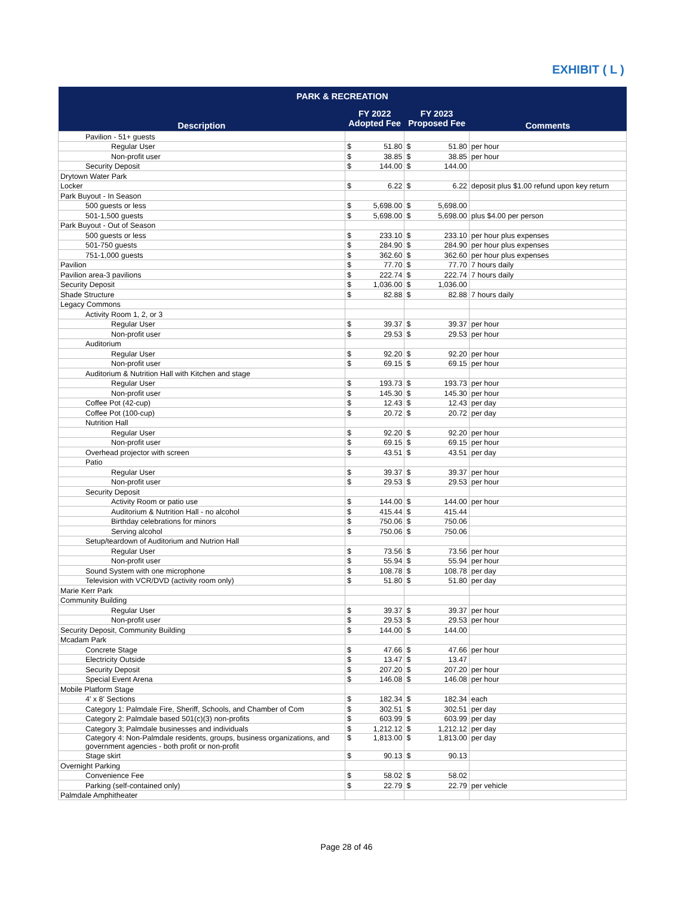EXHIBIT ( L )
| PARK & RECREATION | | | |
| --- | --- | --- | --- |
| Description | FY 2022 Adopted Fee | FY 2023 Proposed Fee | Comments |
| Pavilion - 51+ guests | | | |
| Regular User | $ 51.80 | $ 51.80 | per hour |
| Non-profit user | $ 38.85 | $ 38.85 | per hour |
| Security Deposit | $ 144.00 | $ 144.00 | |
| Drytown Water Park | | | |
| Locker | $ 6.22 | $ 6.22 | deposit plus $1.00 refund upon key return |
| Park Buyout - In Season | | | |
| 500 guests or less | $ 5,698.00 | $ 5,698.00 | |
| 501-1,500 guests | $ 5,698.00 | $ 5,698.00 | plus $4.00 per person |
| Park Buyout - Out of Season | | | |
| 500 guests or less | $ 233.10 | $ 233.10 | per hour plus expenses |
| 501-750 guests | $ 284.90 | $ 284.90 | per hour plus expenses |
| 751-1,000 guests | $ 362.60 | $ 362.60 | per hour plus expenses |
| Pavilion | $ 77.70 | $ 77.70 | 7 hours daily |
| Pavilion area-3 pavilions | $ 222.74 | $ 222.74 | 7 hours daily |
| Security Deposit | $ 1,036.00 | $ 1,036.00 | |
| Shade Structure | $ 82.88 | $ 82.88 | 7 hours daily |
| Legacy Commons | | | |
| Activity Room 1, 2, or 3 | | | |
| Regular User | $ 39.37 | $ 39.37 | per hour |
| Non-profit user | $ 29.53 | $ 29.53 | per hour |
| Auditorium | | | |
| Regular User | $ 92.20 | $ 92.20 | per hour |
| Non-profit user | $ 69.15 | $ 69.15 | per hour |
| Auditorium & Nutrition Hall with Kitchen and stage | | | |
| Regular User | $ 193.73 | $ 193.73 | per hour |
| Non-profit user | $ 145.30 | $ 145.30 | per hour |
| Coffee Pot (42-cup) | $ 12.43 | $ 12.43 | per day |
| Coffee Pot (100-cup) | $ 20.72 | $ 20.72 | per day |
| Nutrition Hall | | | |
| Regular User | $ 92.20 | $ 92.20 | per hour |
| Non-profit user | $ 69.15 | $ 69.15 | per hour |
| Overhead projector with screen | $ 43.51 | $ 43.51 | per day |
| Patio | | | |
| Regular User | $ 39.37 | $ 39.37 | per hour |
| Non-profit user | $ 29.53 | $ 29.53 | per hour |
| Security Deposit | | | |
| Activity Room or patio use | $ 144.00 | $ 144.00 | per hour |
| Auditorium & Nutrition Hall - no alcohol | $ 415.44 | $ 415.44 | |
| Birthday celebrations for minors | $ 750.06 | $ 750.06 | |
| Serving alcohol | $ 750.06 | $ 750.06 | |
| Setup/teardown of Auditorium and Nutrion Hall | | | |
| Regular User | $ 73.56 | $ 73.56 | per hour |
| Non-profit user | $ 55.94 | $ 55.94 | per hour |
| Sound System with one microphone | $ 108.78 | $ 108.78 | per day |
| Television with VCR/DVD (activity room only) | $ 51.80 | $ 51.80 | per day |
| Marie Kerr Park | | | |
| Community Building | | | |
| Regular User | $ 39.37 | $ 39.37 | per hour |
| Non-profit user | $ 29.53 | $ 29.53 | per hour |
| Security Deposit, Community Building | $ 144.00 | $ 144.00 | |
| Mcadam Park | | | |
| Concrete Stage | $ 47.66 | $ 47.66 | per hour |
| Electricity Outside | $ 13.47 | $ 13.47 | |
| Security Deposit | $ 207.20 | $ 207.20 | per hour |
| Special Event Arena | $ 146.08 | $ 146.08 | per hour |
| Mobile Platform Stage | | | |
| 4' x 8' Sections | $ 182.34 | $ 182.34 | each |
| Category 1: Palmdale Fire, Sheriff, Schools, and Chamber of Com | $ 302.51 | $ 302.51 | per day |
| Category 2: Palmdale based 501(c)(3) non-profits | $ 603.99 | $ 603.99 | per day |
| Category 3; Palmdale businesses and individuals | $ 1,212.12 | $ 1,212.12 | per day |
| Category 4: Non-Palmdale residents, groups, business organizations, and government agencies - both profit or non-profit | $ 1,813.00 | $ 1,813.00 | per day |
| Stage skirt | $ 90.13 | $ 90.13 | |
| Overnight Parking | | | |
| Convenience Fee | $ 58.02 | $ 58.02 | |
| Parking (self-contained only) | $ 22.79 | $ 22.79 | per vehicle |
| Palmdale Amphitheater | | | |
Page 28 of 46